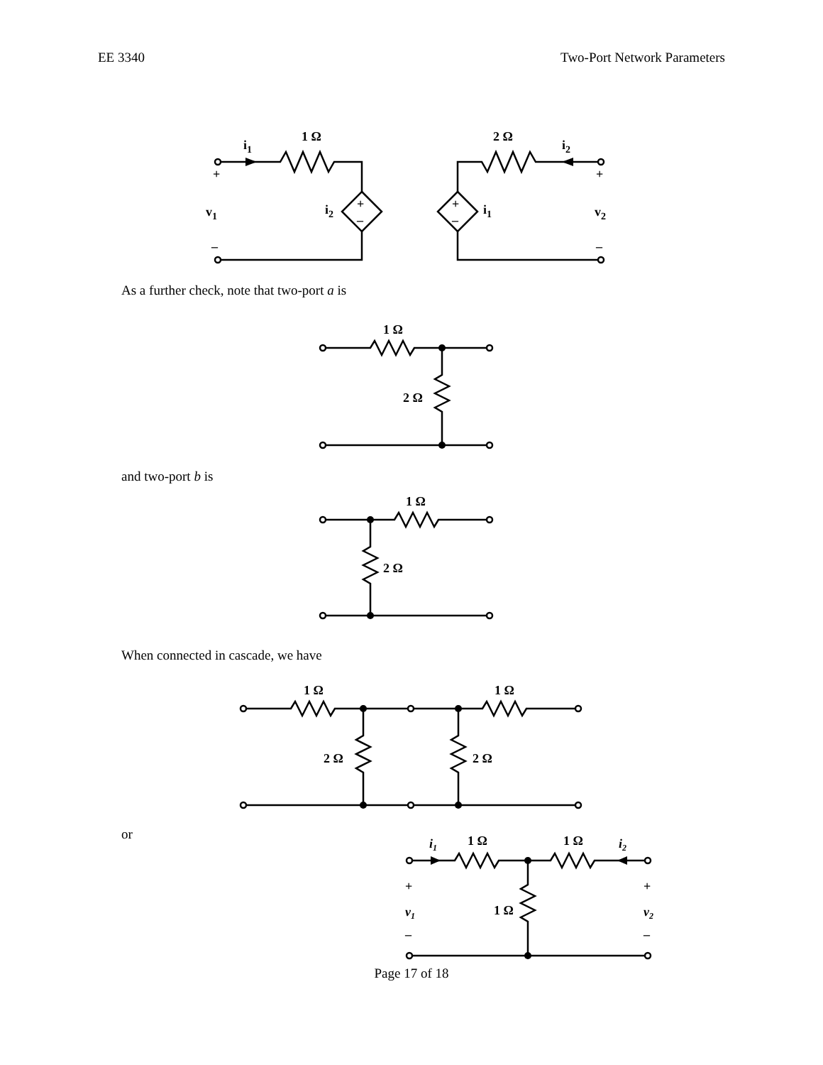EE 3340 Two-Port Network Parameters
1 Ω
i1
+
v1
–
i2
+
–
2 Ω
i2
+
v2
–
i1
+
–
As a further check, note that two-port a is
1 Ω
2 Ω
and two-port b is
1 Ω
2 Ω
When connected in cascade, we have
1 Ω
1 Ω
2 Ω
2 Ω
or
1 Ω
1 Ω
1 Ω
i1
i2
+
v1
–
+
v2
–
Page 17 of 18